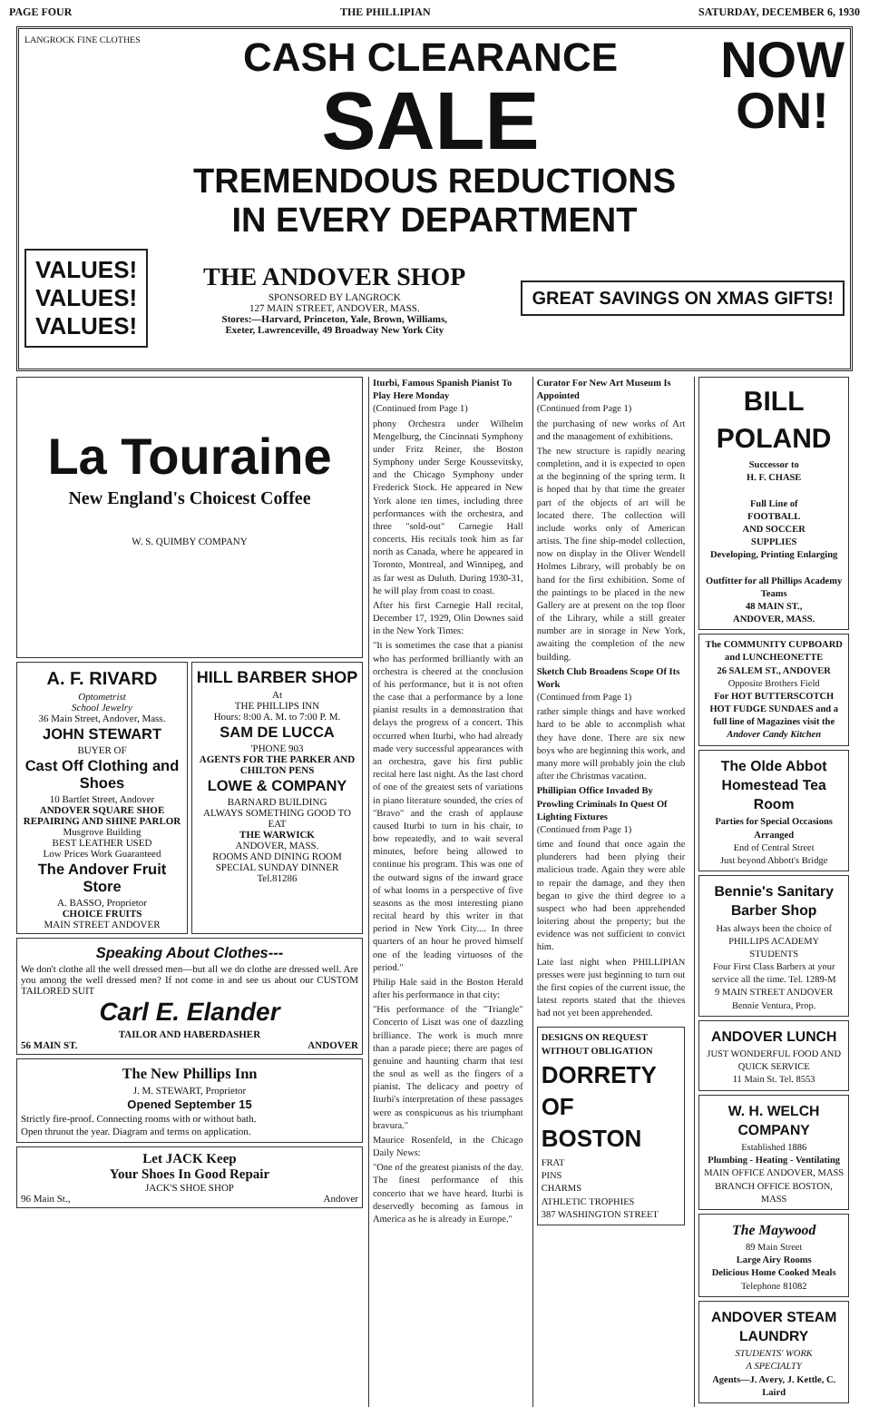PAGE FOUR THE PHILLIPIAN SATURDAY, DECEMBER 6, 1930
LANGROCK FINE CLOTHES
CASH CLEARANCE
SALE
NOW
ON!
TREMENDOUS REDUCTIONS
IN EVERY DEPARTMENT
VALUES!
VALUES!
VALUES!
THE ANDOVER SHOP
SPONSORED BY LANGROCK
127 MAIN STREET, ANDOVER, MASS.
Stores:—Harvard, Princeton, Yale, Brown, Williams,
Exeter, Lawrenceville, 49 Broadway New York City
GREAT SAVINGS ON XMAS GIFTS!
La Touraine
New England's Choicest Coffee
W. S. QUIMBY COMPANY
A. F. RIVARD
Optometrist
School Jewelry
36 Main Street, Andover, Mass.
JOHN STEWART
BUYER OF
Cast Off Clothing and Shoes
10 Bartlet Street, Andover
ANDOVER SQUARE SHOE REPAIRING AND SHINE PARLOR
Musgrove Building
BEST LEATHER USED
Low Prices Work Guaranteed
The Andover Fruit Store
A. BASSO, Proprietor
CHOICE FRUITS
MAIN STREET ANDOVER
HILL BARBER SHOP
At
THE PHILLIPS INN
Hours: 8:00 A. M. to 7:00 P. M.
SAM DE LUCCA
'PHONE 903
AGENTS FOR THE PARKER AND CHILTON PENS
LOWE & COMPANY
BARNARD BUILDING
ALWAYS SOMETHING GOOD TO EAT
THE WARWICK
ANDOVER, MASS.
ROOMS AND DINING ROOM
SPECIAL SUNDAY DINNER
Tel.81286
Speaking About Clothes---
We don't clothe all the well dressed men—but all we do clothe are dressed well. Are you among the well dressed men? If not come in and see us about our CUSTOM TAILORED SUIT
Carl E. Elander
TAILOR AND HABERDASHER
56 MAIN ST. ANDOVER
The New Phillips Inn
J. M. STEWART, Proprietor
Opened September 15
Strictly fire-proof. Connecting rooms with or without bath.
Open thruout the year. Diagram and terms on application.
Let JACK Keep
Your Shoes In Good Repair
JACK'S SHOE SHOP
96 Main St., Andover
Iturbi, Famous Spanish Pianist To Play Here Monday
(Continued from Page 1)
phony Orchestra under Wilhelm Mengelburg, the Cincinnati Symphony under Fritz Reiner, the Boston Symphony under Serge Koussevitsky, and the Chicago Symphony under Frederick Stock. He appeared in New York alone ten times, including three performances with the orchestra, and three "sold-out" Carnegie Hall concerts. His recitals took him as far north as Canada, where he appeared in Toronto, Montreal, and Winnipeg, and as far west as Duluth. During 1930-31, he will play from coast to coast.
After his first Carnegie Hall recital, December 17, 1929, Olin Downes said in the New York Times:
"It is sometimes the case that a pianist who has performed brilliantly with an orchestra is cheered at the conclusion of his performance, but it is not often the case that a performance by a lone pianist results in a demonstration that delays the progress of a concert. This occurred when Iturbi, who had already made very successful appearances with an orchestra, gave his first public recital here last night. As the last chord of one of the greatest sets of variations in piano literature sounded, the cries of "Bravo" and the crash of applause caused Iturbi to turn in his chair, to bow repeatedly, and to wait several minutes, before being allowed to continue his program. This was one of the outward signs of the inward grace of what looms in a perspective of five seasons as the most interesting piano recital heard by this writer in that period in New York City.... In three quarters of an hour he proved himself one of the leading virtuosos of the period."
Philip Hale said in the Boston Herald after his performance in that city:
"His performance of the "Triangle" Concerto of Liszt was one of dazzling brilliance. The work is much more than a parade piece; there are pages of genuine and haunting charm that test the soul as well as the fingers of a pianist. The delicacy and poetry of Iturbi's interpretation of these passages were as conspicuous as his triumphant bravura."
Maurice Rosenfeld, in the Chicago Daily News:
"One of the greatest pianists of the day. The finest performance of this concerto that we have heard. Iturbi is deservedly becoming as famous in America as he is already in Europe."
Curator For New Art Museum Is Appointed
(Continued from Page 1)
the purchasing of new works of Art and the management of exhibitions.
The new structure is rapidly nearing completion, and it is expected to open at the beginning of the spring term. It is hoped that by that time the greater part of the objects of art will be located there. The collection will include works only of American artists. The fine ship-model collection, now on display in the Oliver Wendell Holmes Library, will probably be on hand for the first exhibition. Some of the paintings to be placed in the new Gallery are at present on the top floor of the Library, while a still greater number are in storage in New York, awaiting the completion of the new building.
Sketch Club Broadens Scope Of Its Work
(Continued from Page 1)
rather simple things and have worked hard to be able to accomplish what they have done. There are six new boys who are beginning this work, and many more will probably join the club after the Christmas vacation.
Phillipian Office Invaded By Prowling Criminals In Quest Of Lighting Fixtures
(Continued from Page 1)
time and found that once again the plunderers had been plying their malicious trade. Again they were able to repair the damage, and they then began to give the third degree to a suspect who had been apprehended loitering about the property; but the evidence was not sufficient to convict him.
Late last night when PHILLIPIAN presses were just beginning to turn out the first copies of the current issue, the latest reports stated that the thieves had not yet been apprehended.
DESIGNS ON REQUEST WITHOUT OBLIGATION
DORRETY OF BOSTON
FRAT
PINS
CHARMS
ATHLETIC TROPHIES
387 WASHINGTON STREET
BILL POLAND
Successor to
H. F. CHASE
Full Line of
FOOTBALL
AND SOCCER
SUPPLIES
Developing, Printing Enlarging
Outfitter for all Phillips Academy Teams
48 MAIN ST.,
ANDOVER, MASS.
The COMMUNITY CUPBOARD and LUNCHEONETTE
26 SALEM ST., ANDOVER
Opposite Brothers Field
For HOT BUTTERSCOTCH HOT FUDGE SUNDAES and a full line of Magazines visit the
Andover Candy Kitchen
The Olde Abbot Homestead Tea Room
Parties for Special Occasions Arranged
End of Central Street
Just beyond Abbott's Bridge
Bennie's Sanitary Barber Shop
Has always been the choice of PHILLIPS ACADEMY STUDENTS
Four First Class Barbers at your service all the time. Tel. 1289-M
9 MAIN STREET ANDOVER
Bennie Ventura, Prop.
ANDOVER LUNCH
JUST WONDERFUL FOOD AND QUICK SERVICE
11 Main St. Tel. 8553
W. H. WELCH COMPANY
Established 1886
Plumbing - Heating - Ventilating
MAIN OFFICE ANDOVER, MASS BRANCH OFFICE BOSTON, MASS
The Maywood
89 Main Street
Large Airy Rooms
Delicious Home Cooked Meals
Telephone 81082
ANDOVER STEAM LAUNDRY
STUDENTS' WORK
A SPECIALTY
Agents—J. Avery, J. Kettle, C. Laird